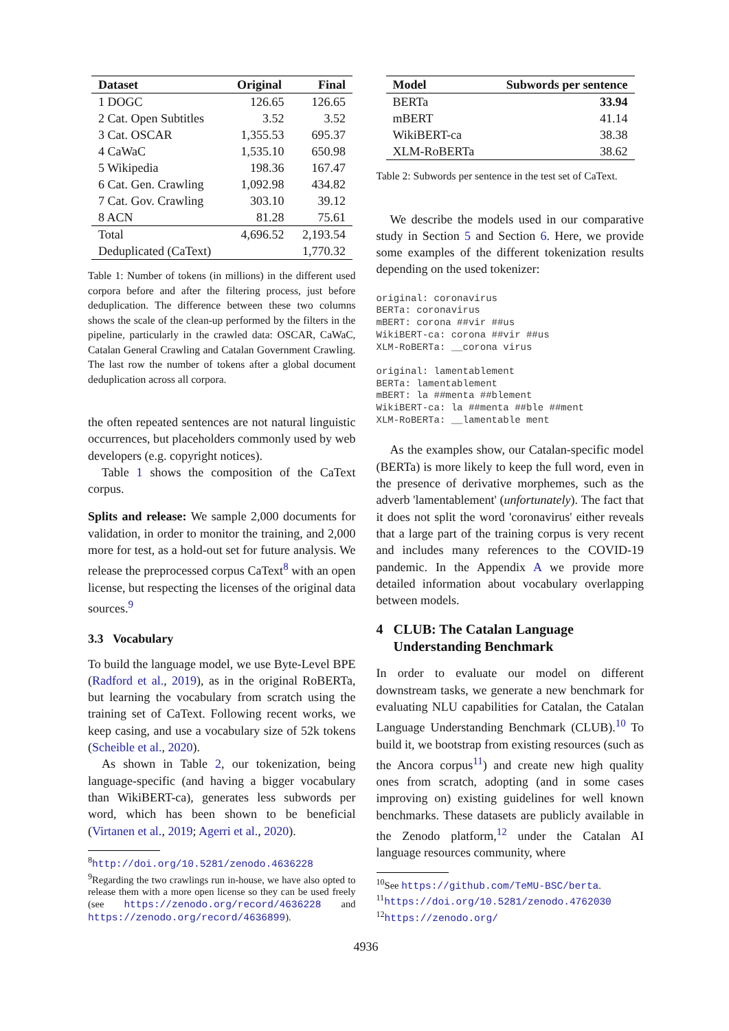| Dataset | Original | Final |
| --- | --- | --- |
| 1 DOGC | 126.65 | 126.65 |
| 2 Cat. Open Subtitles | 3.52 | 3.52 |
| 3 Cat. OSCAR | 1,355.53 | 695.37 |
| 4 CaWaC | 1,535.10 | 650.98 |
| 5 Wikipedia | 198.36 | 167.47 |
| 6 Cat. Gen. Crawling | 1,092.98 | 434.82 |
| 7 Cat. Gov. Crawling | 303.10 | 39.12 |
| 8 ACN | 81.28 | 75.61 |
| Total | 4,696.52 | 2,193.54 |
| Deduplicated (CaText) | | 1,770.32 |
Table 1: Number of tokens (in millions) in the different used corpora before and after the filtering process, just before deduplication. The difference between these two columns shows the scale of the clean-up performed by the filters in the pipeline, particularly in the crawled data: OSCAR, CaWaC, Catalan General Crawling and Catalan Government Crawling. The last row the number of tokens after a global document deduplication across all corpora.
the often repeated sentences are not natural linguistic occurrences, but placeholders commonly used by web developers (e.g. copyright notices).
Table 1 shows the composition of the CaText corpus.
Splits and release: We sample 2,000 documents for validation, in order to monitor the training, and 2,000 more for test, as a hold-out set for future analysis. We release the preprocessed corpus CaText<sup>8</sup> with an open license, but respecting the licenses of the original data sources.<sup>9</sup>
3.3 Vocabulary
To build the language model, we use Byte-Level BPE (Radford et al., 2019), as in the original RoBERTa, but learning the vocabulary from scratch using the training set of CaText. Following recent works, we keep casing, and use a vocabulary size of 52k tokens (Scheible et al., 2020).
As shown in Table 2, our tokenization, being language-specific (and having a bigger vocabulary than WikiBERT-ca), generates less subwords per word, which has been shown to be beneficial (Virtanen et al., 2019; Agerri et al., 2020).
<sup>8</sup> http://doi.org/10.5281/zenodo.4636228
<sup>9</sup> Regarding the two crawlings run in-house, we have also opted to release them with a more open license so they can be used freely (see https://zenodo.org/record/4636228 and https://zenodo.org/record/4636899).
| Model | Subwords per sentence |
| --- | --- |
| BERTa | 33.94 |
| mBERT | 41.14 |
| WikiBERT-ca | 38.38 |
| XLM-RoBERTa | 38.62 |
Table 2: Subwords per sentence in the test set of CaText.
We describe the models used in our comparative study in Section 5 and Section 6. Here, we provide some examples of the different tokenization results depending on the used tokenizer:
original: coronavirus
BERTa: coronavirus
mBERT: corona ##vir ##us
WikiBERT-ca: corona ##vir ##us
XLM-RoBERTa: __corona virus

original: lamentablement
BERTa: lamentablement
mBERT: la ##menta ##blement
WikiBERT-ca: la ##menta ##ble ##ment
XLM-RoBERTa: __lamentable ment
As the examples show, our Catalan-specific model (BERTa) is more likely to keep the full word, even in the presence of derivative morphemes, such as the adverb 'lamentablement' (unfortunately). The fact that it does not split the word 'coronavirus' either reveals that a large part of the training corpus is very recent and includes many references to the COVID-19 pandemic. In the Appendix A we provide more detailed information about vocabulary overlapping between models.
4 CLUB: The Catalan Language
Understanding Benchmark
In order to evaluate our model on different downstream tasks, we generate a new benchmark for evaluating NLU capabilities for Catalan, the Catalan Language Understanding Benchmark (CLUB).<sup>10</sup> To build it, we bootstrap from existing resources (such as the Ancora corpus<sup>11</sup>) and create new high quality ones from scratch, adopting (and in some cases improving on) existing guidelines for well known benchmarks. These datasets are publicly available in the Zenodo platform,<sup>12</sup> under the Catalan AI language resources community, where
<sup>10</sup> See https://github.com/TeMU-BSC/berta.
<sup>11</sup> https://doi.org/10.5281/zenodo.4762030
<sup>12</sup> https://zenodo.org/
4936